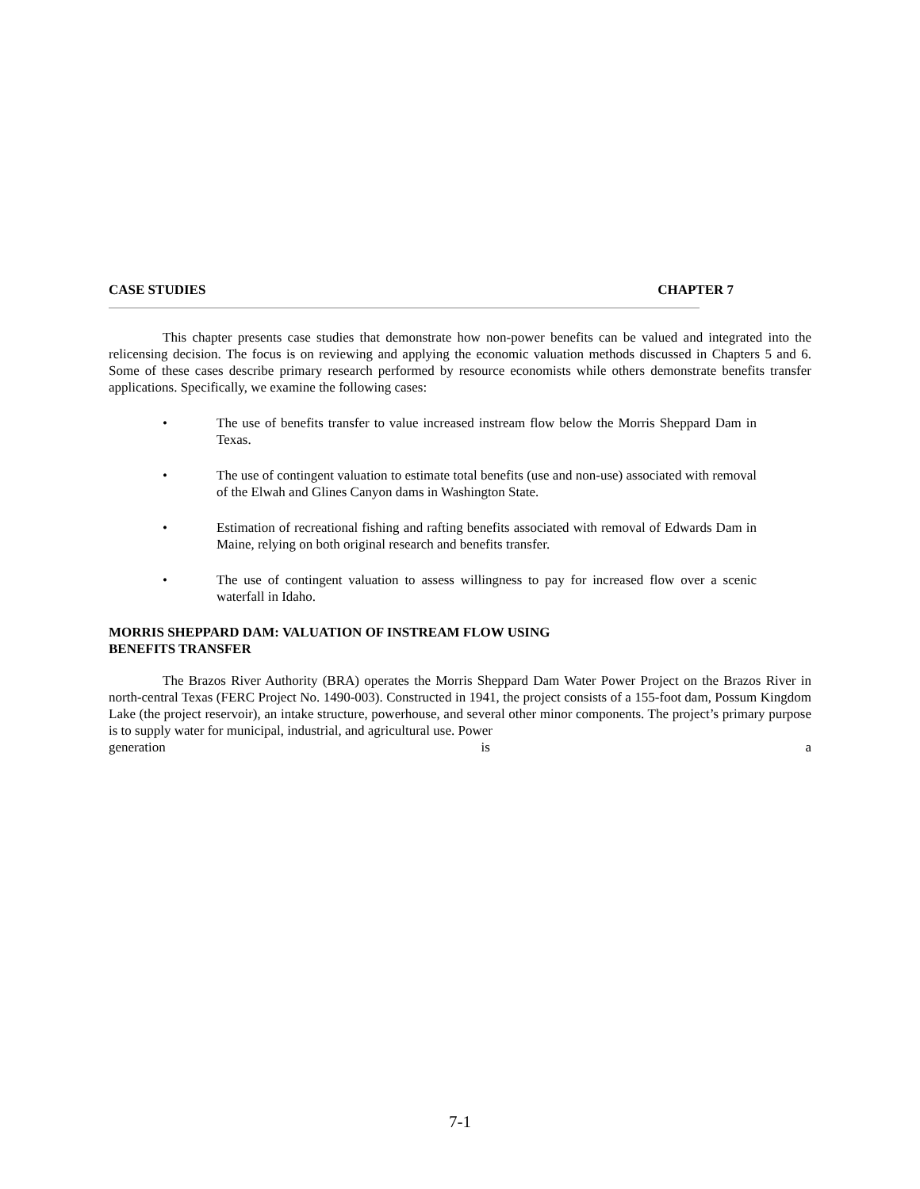CASE STUDIES CHAPTER 7
This chapter presents case studies that demonstrate how non-power benefits can be valued and integrated into the relicensing decision. The focus is on reviewing and applying the economic valuation methods discussed in Chapters 5 and 6. Some of these cases describe primary research performed by resource economists while others demonstrate benefits transfer applications. Specifically, we examine the following cases:
• The use of benefits transfer to value increased instream flow below the Morris Sheppard Dam in Texas.
• The use of contingent valuation to estimate total benefits (use and non-use) associated with removal of the Elwah and Glines Canyon dams in Washington State.
• Estimation of recreational fishing and rafting benefits associated with removal of Edwards Dam in Maine, relying on both original research and benefits transfer.
• The use of contingent valuation to assess willingness to pay for increased flow over a scenic waterfall in Idaho.
MORRIS SHEPPARD DAM: VALUATION OF INSTREAM FLOW USING
BENEFITS TRANSFER
The Brazos River Authority (BRA) operates the Morris Sheppard Dam Water Power Project on the Brazos River in north-central Texas (FERC Project No. 1490-003). Constructed in 1941, the project consists of a 155-foot dam, Possum Kingdom Lake (the project reservoir), an intake structure, powerhouse, and several other minor components. The project’s primary purpose is to supply water for municipal, industrial, and agricultural use. Power
generation is a
7-1